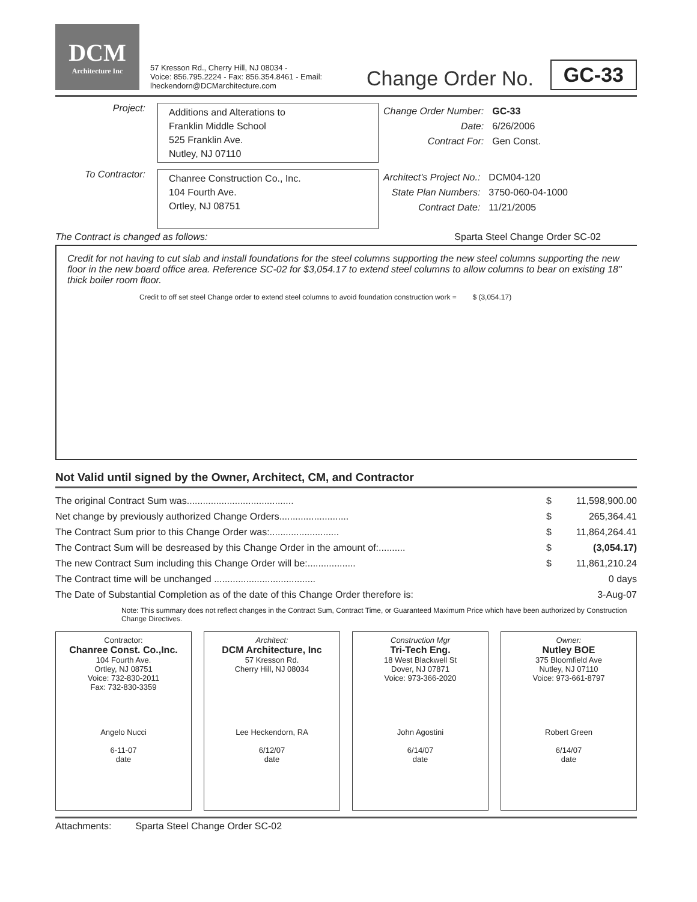DCM
Architecture Inc
57 Kresson Rd., Cherry Hill, NJ 08034 -
Voice: 856.795.2224 - Fax: 856.354.8461 - Email: lheckendorn@DCMarchitecture.com
Change Order No.
GC-33
Project:
Additions and Alterations to
Franklin Middle School
525 Franklin Ave.
Nutley, NJ 07110
| Change Order Number: | GC-33 |
| Date: | 6/26/2006 |
| Contract For: | Gen Const. |
To Contractor:
Chanree Construction Co., Inc.
104 Fourth Ave.
Ortley, NJ 08751
| Architect's Project No.: | DCM04-120 |
| State Plan Numbers: | 3750-060-04-1000 |
| Contract Date: | 11/21/2005 |
The Contract is changed as follows: Sparta Steel Change Order SC-02
Credit for not having to cut slab and install foundations for the steel columns supporting the new steel columns supporting the new floor in the new board office area. Reference SC-02 for $3,054.17 to extend steel columns to allow columns to bear on existing 18" thick boiler room floor.
Credit to off set steel Change order to extend steel columns to avoid foundation construction work = $ (3,054.17)
Not Valid until signed by the Owner, Architect, CM, and Contractor
| The original Contract Sum was........................................ | $ | 11,598,900.00 |
| Net change by previously authorized Change Orders.......................... | $ | 265,364.41 |
| The Contract Sum prior to this Change Order was:.......................... | $ | 11,864,264.41 |
| The Contract Sum will be desreased by this Change Order in the amount of:.......... | $ | (3,054.17) |
| The new Contract Sum including this Change Order will be:.................. | $ | 11,861,210.24 |
| The Contract time will be unchanged ...................................... | | 0 days |
| The Date of Substantial Completion as of the date of this Change Order therefore is: | | 3-Aug-07 |
Note: This summary does not reflect changes in the Contract Sum, Contract Time, or Guaranteed Maximum Price which have been authorized by Construction Change Directives.
Contractor:
Chanree Const. Co.,Inc.
104 Fourth Ave.
Ortley, NJ 08751
Voice: 732-830-2011
Fax: 732-830-3359
Angelo Nucci
6-11-07
date
Architect:
DCM Architecture, Inc
57 Kresson Rd.
Cherry Hill, NJ 08034
Lee Heckendorn, RA
6/12/07
date
Construction Mgr
Tri-Tech Eng.
18 West Blackwell St
Dover, NJ 07871
Voice: 973-366-2020
John Agostini
6/14/07
date
Owner:
Nutley BOE
375 Bloomfield Ave
Nutley, NJ 07110
Voice: 973-661-8797
Robert Green
6/14/07
date
Attachments: Sparta Steel Change Order SC-02